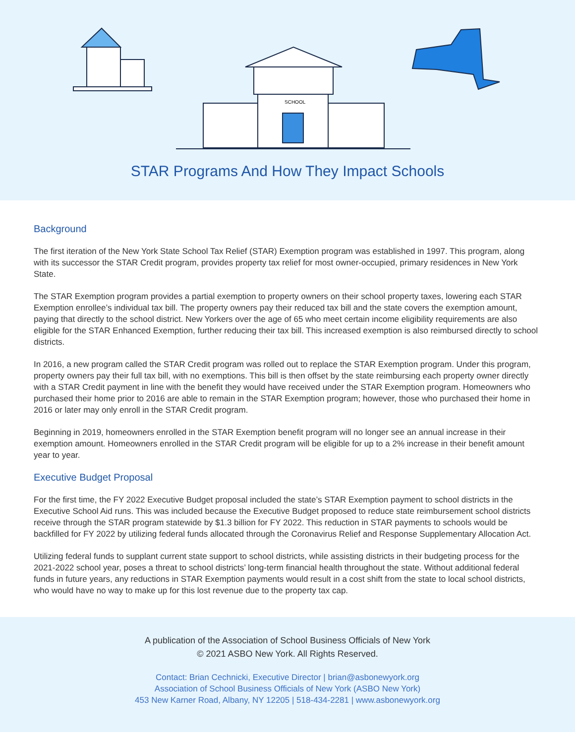SCHOOL
STAR Programs And How They Impact Schools
Background
The first iteration of the New York State School Tax Relief (STAR) Exemption program was established in 1997. This program, along with its successor the STAR Credit program, provides property tax relief for most owner-occupied, primary residences in New York State.
The STAR Exemption program provides a partial exemption to property owners on their school property taxes, lowering each STAR Exemption enrollee’s individual tax bill. The property owners pay their reduced tax bill and the state covers the exemption amount, paying that directly to the school district. New Yorkers over the age of 65 who meet certain income eligibility requirements are also eligible for the STAR Enhanced Exemption, further reducing their tax bill. This increased exemption is also reimbursed directly to school districts.
In 2016, a new program called the STAR Credit program was rolled out to replace the STAR Exemption program. Under this program, property owners pay their full tax bill, with no exemptions. This bill is then offset by the state reimbursing each property owner directly with a STAR Credit payment in line with the benefit they would have received under the STAR Exemption program. Homeowners who purchased their home prior to 2016 are able to remain in the STAR Exemption program; however, those who purchased their home in 2016 or later may only enroll in the STAR Credit program.
Beginning in 2019, homeowners enrolled in the STAR Exemption benefit program will no longer see an annual increase in their exemption amount. Homeowners enrolled in the STAR Credit program will be eligible for up to a 2% increase in their benefit amount year to year.
Executive Budget Proposal
For the first time, the FY 2022 Executive Budget proposal included the state’s STAR Exemption payment to school districts in the Executive School Aid runs. This was included because the Executive Budget proposed to reduce state reimbursement school districts receive through the STAR program statewide by $1.3 billion for FY 2022. This reduction in STAR payments to schools would be backfilled for FY 2022 by utilizing federal funds allocated through the Coronavirus Relief and Response Supplementary Allocation Act.
Utilizing federal funds to supplant current state support to school districts, while assisting districts in their budgeting process for the 2021-2022 school year, poses a threat to school districts’ long-term financial health throughout the state. Without additional federal funds in future years, any reductions in STAR Exemption payments would result in a cost shift from the state to local school districts, who would have no way to make up for this lost revenue due to the property tax cap.
A publication of the Association of School Business Officials of New York
© 2021 ASBO New York. All Rights Reserved.
Contact: Brian Cechnicki, Executive Director | brian@asbonewyork.org
Association of School Business Officials of New York (ASBO New York)
453 New Karner Road, Albany, NY 12205 | 518-434-2281 | www.asbonewyork.org